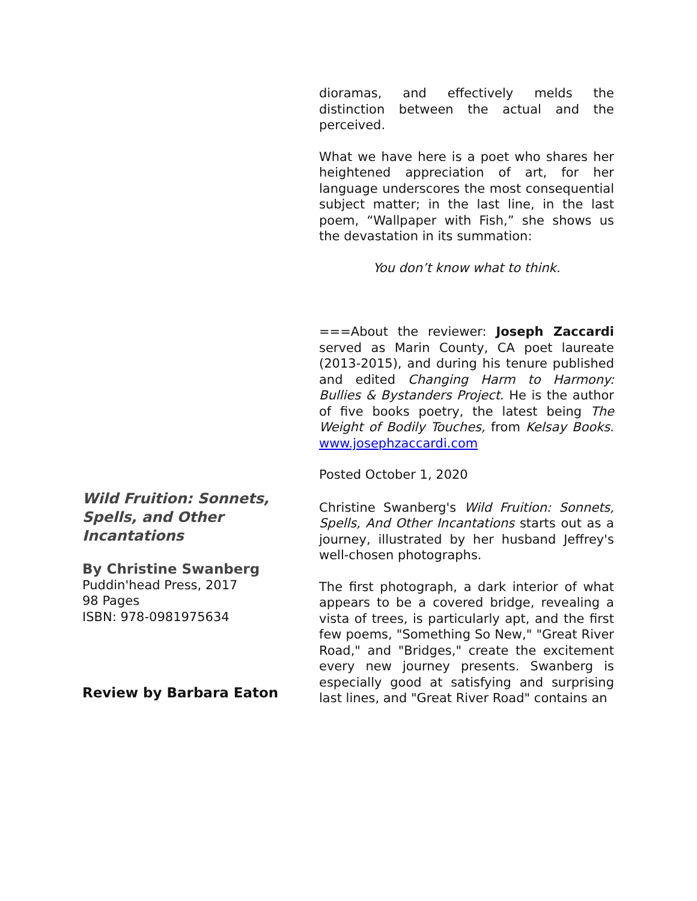dioramas, and effectively melds the distinction between the actual and the perceived.
What we have here is a poet who shares her heightened appreciation of art, for her language underscores the most consequential subject matter; in the last line, in the last poem, “Wallpaper with Fish,” she shows us the devastation in its summation:
You don’t know what to think.
===About the reviewer: Joseph Zaccardi served as Marin County, CA poet laureate (2013-2015), and during his tenure published and edited Changing Harm to Harmony: Bullies & Bystanders Project. He is the author of five books poetry, the latest being The Weight of Bodily Touches, from Kelsay Books. www.josephzaccardi.com
Posted October 1, 2020
Christine Swanberg's Wild Fruition: Sonnets, Spells, And Other Incantations starts out as a journey, illustrated by her husband Jeffrey's well-chosen photographs.
The first photograph, a dark interior of what appears to be a covered bridge, revealing a vista of trees, is particularly apt, and the first few poems, "Something So New," "Great River Road," and "Bridges," create the excitement every new journey presents. Swanberg is especially good at satisfying and surprising last lines, and "Great River Road" contains an
Wild Fruition: Sonnets, Spells, and Other Incantations
By Christine Swanberg
Puddin'head Press, 2017
98 Pages
ISBN: 978-0981975634
Review by Barbara Eaton